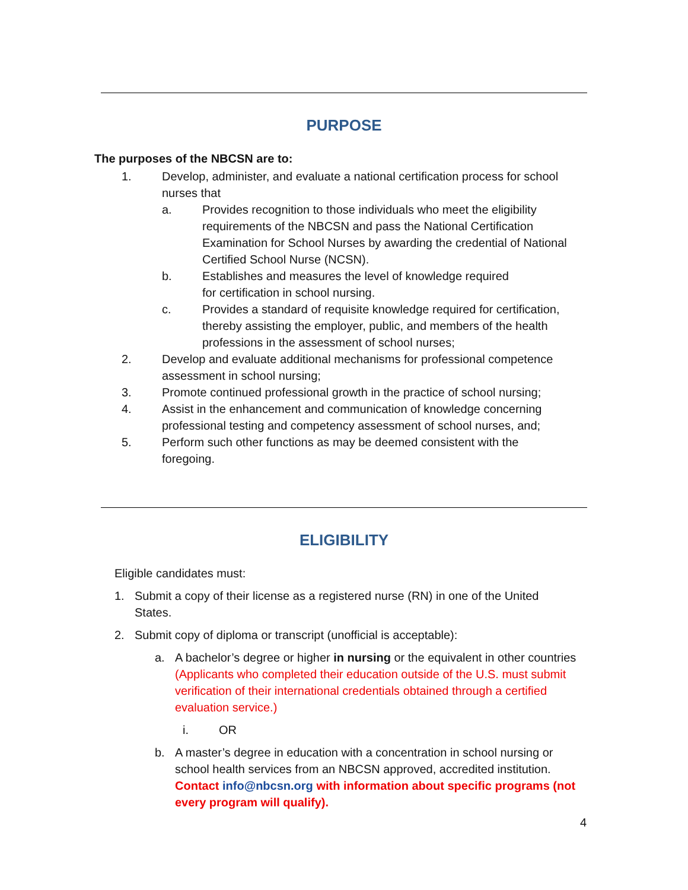PURPOSE
The purposes of the NBCSN are to:
1. Develop, administer, and evaluate a national certification process for school nurses that
a. Provides recognition to those individuals who meet the eligibility requirements of the NBCSN and pass the National Certification Examination for School Nurses by awarding the credential of National Certified School Nurse (NCSN).
b. Establishes and measures the level of knowledge required for certification in school nursing.
c. Provides a standard of requisite knowledge required for certification, thereby assisting the employer, public, and members of the health professions in the assessment of school nurses;
2. Develop and evaluate additional mechanisms for professional competence assessment in school nursing;
3. Promote continued professional growth in the practice of school nursing;
4. Assist in the enhancement and communication of knowledge concerning professional testing and competency assessment of school nurses, and;
5. Perform such other functions as may be deemed consistent with the foregoing.
ELIGIBILITY
Eligible candidates must:
1. Submit a copy of their license as a registered nurse (RN) in one of the United States.
2. Submit copy of diploma or transcript (unofficial is acceptable):
a. A bachelor’s degree or higher in nursing or the equivalent in other countries (Applicants who completed their education outside of the U.S. must submit verification of their international credentials obtained through a certified evaluation service.)
i. OR
b. A master’s degree in education with a concentration in school nursing or school health services from an NBCSN approved, accredited institution. Contact info@nbcsn.org with information about specific programs (not every program will qualify).
4